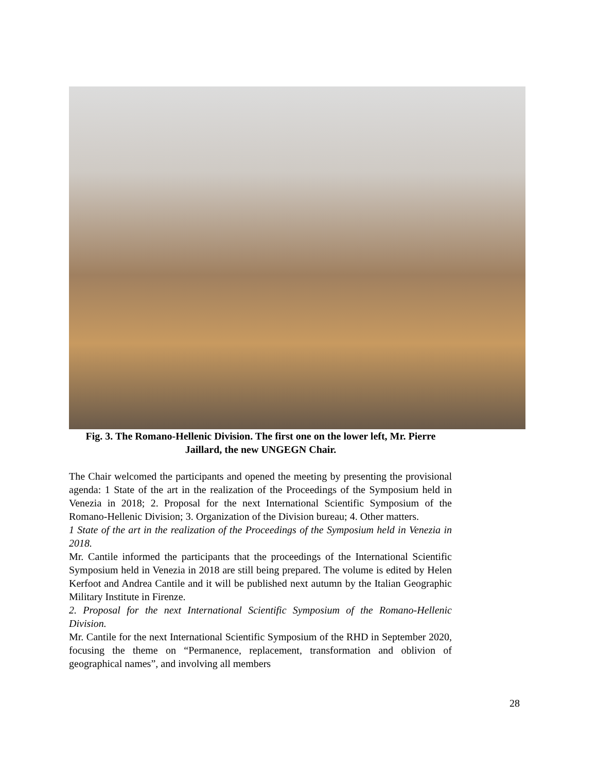Fig. 3. The Romano-Hellenic Division. The first one on the lower left, Mr. Pierre Jaillard, the new UNGEGN Chair.
The Chair welcomed the participants and opened the meeting by presenting the provisional agenda: 1 State of the art in the realization of the Proceedings of the Symposium held in Venezia in 2018; 2. Proposal for the next International Scientific Symposium of the Romano-Hellenic Division; 3. Organization of the Division bureau; 4. Other matters.
1 State of the art in the realization of the Proceedings of the Symposium held in Venezia in 2018.
Mr. Cantile informed the participants that the proceedings of the International Scientific Symposium held in Venezia in 2018 are still being prepared. The volume is edited by Helen Kerfoot and Andrea Cantile and it will be published next autumn by the Italian Geographic Military Institute in Firenze.
2. Proposal for the next International Scientific Symposium of the Romano-Hellenic Division.
Mr. Cantile for the next International Scientific Symposium of the RHD in September 2020, focusing the theme on “Permanence, replacement, transformation and oblivion of geographical names”, and involving all members
28